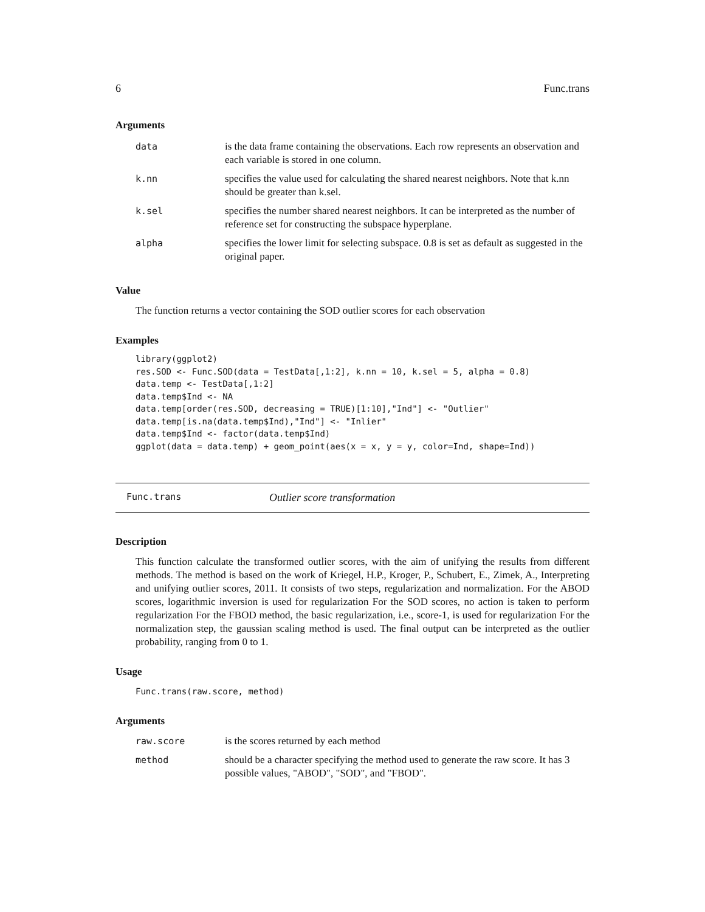6 Func.trans
Arguments
| data | is the data frame containing the observations. Each row represents an observation and each variable is stored in one column. |
| k.nn | specifies the value used for calculating the shared nearest neighbors. Note that k.nn should be greater than k.sel. |
| k.sel | specifies the number shared nearest neighbors. It can be interpreted as the number of reference set for constructing the subspace hyperplane. |
| alpha | specifies the lower limit for selecting subspace. 0.8 is set as default as suggested in the original paper. |
Value
The function returns a vector containing the SOD outlier scores for each observation
Examples
library(ggplot2)
res.SOD <- Func.SOD(data = TestData[,1:2], k.nn = 10, k.sel = 5, alpha = 0.8)
data.temp <- TestData[,1:2]
data.temp$Ind <- NA
data.temp[order(res.SOD, decreasing = TRUE)[1:10],"Ind"] <- "Outlier"
data.temp[is.na(data.temp$Ind),"Ind"] <- "Inlier"
data.temp$Ind <- factor(data.temp$Ind)
ggplot(data = data.temp) + geom_point(aes(x = x, y = y, color=Ind, shape=Ind))
Func.trans Outlier score transformation
Description
This function calculate the transformed outlier scores, with the aim of unifying the results from different methods. The method is based on the work of Kriegel, H.P., Kroger, P., Schubert, E., Zimek, A., Interpreting and unifying outlier scores, 2011. It consists of two steps, regularization and normalization. For the ABOD scores, logarithmic inversion is used for regularization For the SOD scores, no action is taken to perform regularization For the FBOD method, the basic regularization, i.e., score-1, is used for regularization For the normalization step, the gaussian scaling method is used. The final output can be interpreted as the outlier probability, ranging from 0 to 1.
Usage
Func.trans(raw.score, method)
Arguments
| raw.score | is the scores returned by each method |
| method | should be a character specifying the method used to generate the raw score. It has 3 possible values, "ABOD", "SOD", and "FBOD". |